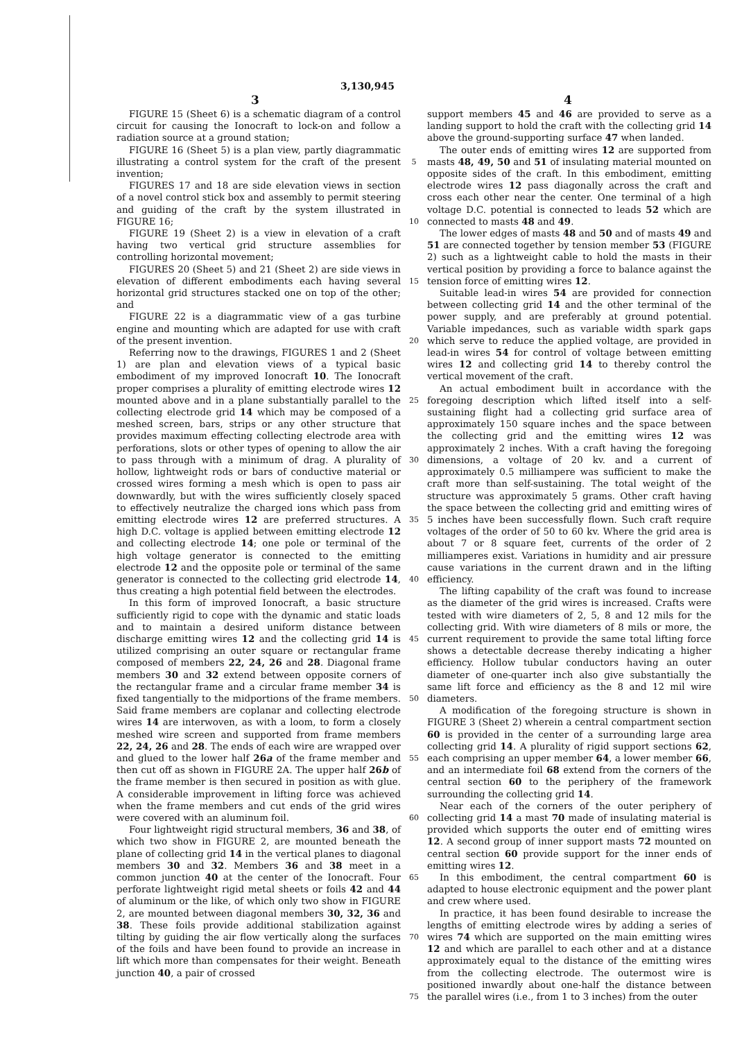3,130,945
3 4
FIGURE 15 (Sheet 6) is a schematic diagram of a control circuit for causing the Ionocraft to lock-on and follow a radiation source at a ground station;
FIGURE 16 (Sheet 5) is a plan view, partly diagrammatic illustrating a control system for the craft of the present invention;
FIGURES 17 and 18 are side elevation views in section of a novel control stick box and assembly to permit steering and guiding of the craft by the system illustrated in FIGURE 16;
FIGURE 19 (Sheet 2) is a view in elevation of a craft having two vertical grid structure assemblies for controlling horizontal movement;
FIGURES 20 (Sheet 5) and 21 (Sheet 2) are side views in elevation of different embodiments each having several horizontal grid structures stacked one on top of the other; and
FIGURE 22 is a diagrammatic view of a gas turbine engine and mounting which are adapted for use with craft of the present invention.
Referring now to the drawings, FIGURES 1 and 2 (Sheet 1) are plan and elevation views of a typical basic embodiment of my improved Ionocraft 10. The Ionocraft proper comprises a plurality of emitting electrode wires 12 mounted above and in a plane substantially parallel to the collecting electrode grid 14 which may be composed of a meshed screen, bars, strips or any other structure that provides maximum effecting collecting electrode area with perforations, slots or other types of opening to allow the air to pass through with a minimum of drag. A plurality of hollow, lightweight rods or bars of conductive material or crossed wires forming a mesh which is open to pass air downwardly, but with the wires sufficiently closely spaced to effectively neutralize the charged ions which pass from emitting electrode wires 12 are preferred structures. A high D.C. voltage is applied between emitting electrode 12 and collecting electrode 14; one pole or terminal of the high voltage generator is connected to the emitting electrode 12 and the opposite pole or terminal of the same generator is connected to the collecting grid electrode 14, thus creating a high potential field between the electrodes.
In this form of improved Ionocraft, a basic structure sufficiently rigid to cope with the dynamic and static loads and to maintain a desired uniform distance between discharge emitting wires 12 and the collecting grid 14 is utilized comprising an outer square or rectangular frame composed of members 22, 24, 26 and 28. Diagonal frame members 30 and 32 extend between opposite corners of the rectangular frame and a circular frame member 34 is fixed tangentially to the midportions of the frame members. Said frame members are coplanar and collecting electrode wires 14 are interwoven, as with a loom, to form a closely meshed wire screen and supported from frame members 22, 24, 26 and 28. The ends of each wire are wrapped over and glued to the lower half 26a of the frame member and then cut off as shown in FIGURE 2A. The upper half 26b of the frame member is then secured in position as with glue. A considerable improvement in lifting force was achieved when the frame members and cut ends of the grid wires were covered with an aluminum foil.
Four lightweight rigid structural members, 36 and 38, of which two show in FIGURE 2, are mounted beneath the plane of collecting grid 14 in the vertical planes to diagonal members 30 and 32. Members 36 and 38 meet in a common junction 40 at the center of the Ionocraft. Four perforate lightweight rigid metal sheets or foils 42 and 44 of aluminum or the like, of which only two show in FIGURE 2, are mounted between diagonal members 30, 32, 36 and 38. These foils provide additional stabilization against tilting by guiding the air flow vertically along the surfaces of the foils and have been found to provide an increase in lift which more than compensates for their weight. Beneath junction 40, a pair of crossed
5
10
15
20
25
30
35
40
45
50
55
60
65
70
75
support members 45 and 46 are provided to serve as a landing support to hold the craft with the collecting grid 14 above the ground-supporting surface 47 when landed.
The outer ends of emitting wires 12 are supported from masts 48, 49, 50 and 51 of insulating material mounted on opposite sides of the craft. In this embodiment, emitting electrode wires 12 pass diagonally across the craft and cross each other near the center. One terminal of a high voltage D.C. potential is connected to leads 52 which are connected to masts 48 and 49.
The lower edges of masts 48 and 50 and of masts 49 and 51 are connected together by tension member 53 (FIGURE 2) such as a lightweight cable to hold the masts in their vertical position by providing a force to balance against the tension force of emitting wires 12.
Suitable lead-in wires 54 are provided for connection between collecting grid 14 and the other terminal of the power supply, and are preferably at ground potential. Variable impedances, such as variable width spark gaps which serve to reduce the applied voltage, are provided in lead-in wires 54 for control of voltage between emitting wires 12 and collecting grid 14 to thereby control the vertical movement of the craft.
An actual embodiment built in accordance with the foregoing description which lifted itself into a self-sustaining flight had a collecting grid surface area of approximately 150 square inches and the space between the collecting grid and the emitting wires 12 was approximately 2 inches. With a craft having the foregoing dimensions, a voltage of 20 kv. and a current of approximately 0.5 milliampere was sufficient to make the craft more than self-sustaining. The total weight of the structure was approximately 5 grams. Other craft having the space between the collecting grid and emitting wires of 5 inches have been successfully flown. Such craft require voltages of the order of 50 to 60 kv. Where the grid area is about 7 or 8 square feet, currents of the order of 2 milliamperes exist. Variations in humidity and air pressure cause variations in the current drawn and in the lifting efficiency.
The lifting capability of the craft was found to increase as the diameter of the grid wires is increased. Crafts were tested with wire diameters of 2, 5, 8 and 12 mils for the collecting grid. With wire diameters of 8 mils or more, the current requirement to provide the same total lifting force shows a detectable decrease thereby indicating a higher efficiency. Hollow tubular conductors having an outer diameter of one-quarter inch also give substantially the same lift force and efficiency as the 8 and 12 mil wire diameters.
A modification of the foregoing structure is shown in FIGURE 3 (Sheet 2) wherein a central compartment section 60 is provided in the center of a surrounding large area collecting grid 14. A plurality of rigid support sections 62, each comprising an upper member 64, a lower member 66, and an intermediate foil 68 extend from the corners of the central section 60 to the periphery of the framework surrounding the collecting grid 14.
Near each of the corners of the outer periphery of collecting grid 14 a mast 70 made of insulating material is provided which supports the outer end of emitting wires 12. A second group of inner support masts 72 mounted on central section 60 provide support for the inner ends of emitting wires 12.
In this embodiment, the central compartment 60 is adapted to house electronic equipment and the power plant and crew where used.
In practice, it has been found desirable to increase the lengths of emitting electrode wires by adding a series of wires 74 which are supported on the main emitting wires 12 and which are parallel to each other and at a distance approximately equal to the distance of the emitting wires from the collecting electrode. The outermost wire is positioned inwardly about one-half the distance between the parallel wires (i.e., from 1 to 3 inches) from the outer